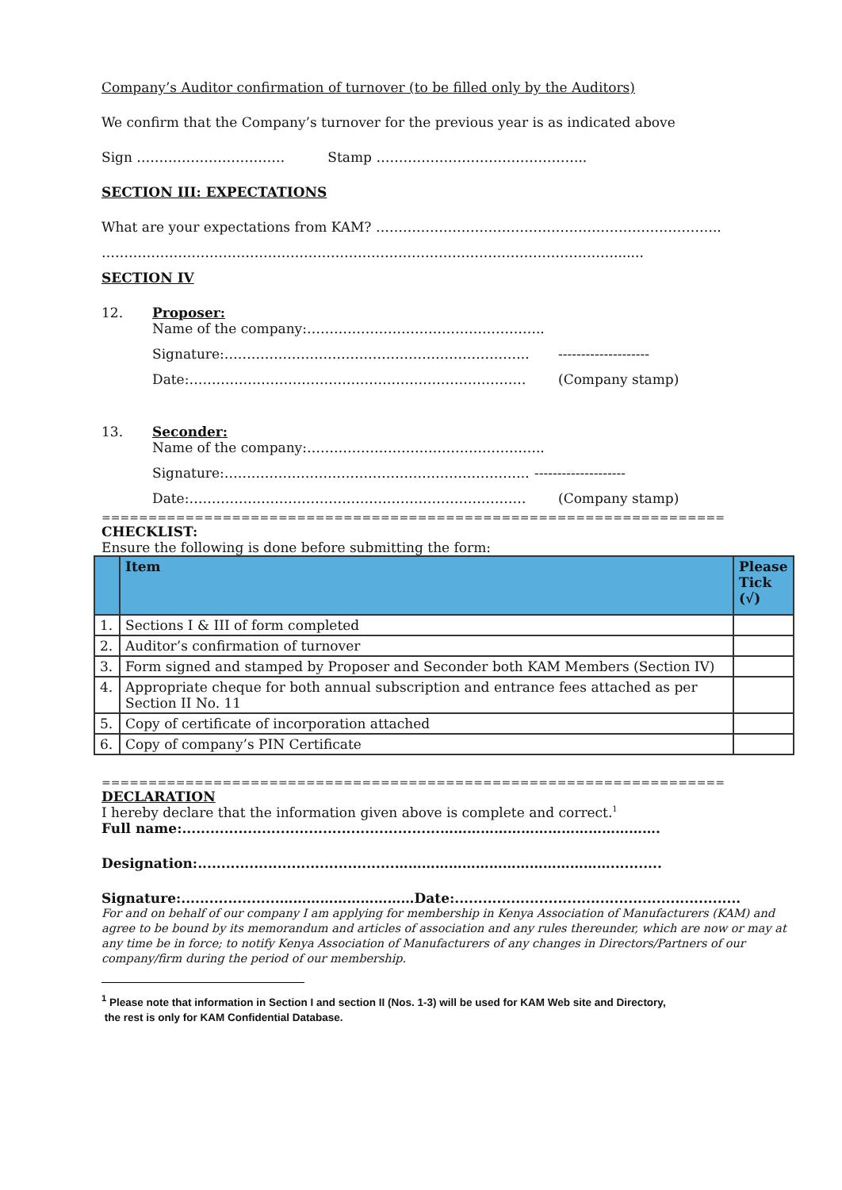Company’s Auditor confirmation of turnover (to be filled only by the Auditors)
We confirm that the Company’s turnover for the previous year is as indicated above
Sign …………………………… Stamp ………………………………………..
SECTION III: EXPECTATIONS
What are your expectations from KAM? …………………………………………………………………..
…………………………………………………………………………………………………….......
SECTION IV
12. Proposer:
Name of the company:……………………………………………..
Signature:………………………………………………………….. --------------------
Date:………………………………………………………………… (Company stamp)
13. Seconder:
Name of the company:……………………………………………..
Signature:………………………………………………………….. --------------------
Date:………………………………………………………………… (Company stamp)
===================================================================
CHECKLIST:
Ensure the following is done before submitting the form:
| | Item | Please Tick (√) |
| --- | --- | --- |
| 1. | Sections I & III of form completed | |
| 2. | Auditor’s confirmation of turnover | |
| 3. | Form signed and stamped by Proposer and Seconder both KAM Members (Section IV) | |
| 4. | Appropriate cheque for both annual subscription and entrance fees attached as per Section II No. 11 | |
| 5. | Copy of certificate of incorporation attached | |
| 6. | Copy of company’s PIN Certificate | |
===================================================================
DECLARATION
I hereby declare that the information given above is complete and correct.<sup>1</sup>
Full name:.......................................................………………………………………….
Designation:..........................................…………………………………………...........
Signature:.....................…………………………Date:.............................................................
For and on behalf of our company I am applying for membership in Kenya Association of Manufacturers (KAM) and agree to be bound by its memorandum and articles of association and any rules thereunder, which are now or may at any time be in force; to notify Kenya Association of Manufacturers of any changes in Directors/Partners of our company/firm during the period of our membership.
<sup>1</sup> Please note that information in Section I and section II (Nos. 1-3) will be used for KAM Web site and Directory,
the rest is only for KAM Confidential Database.